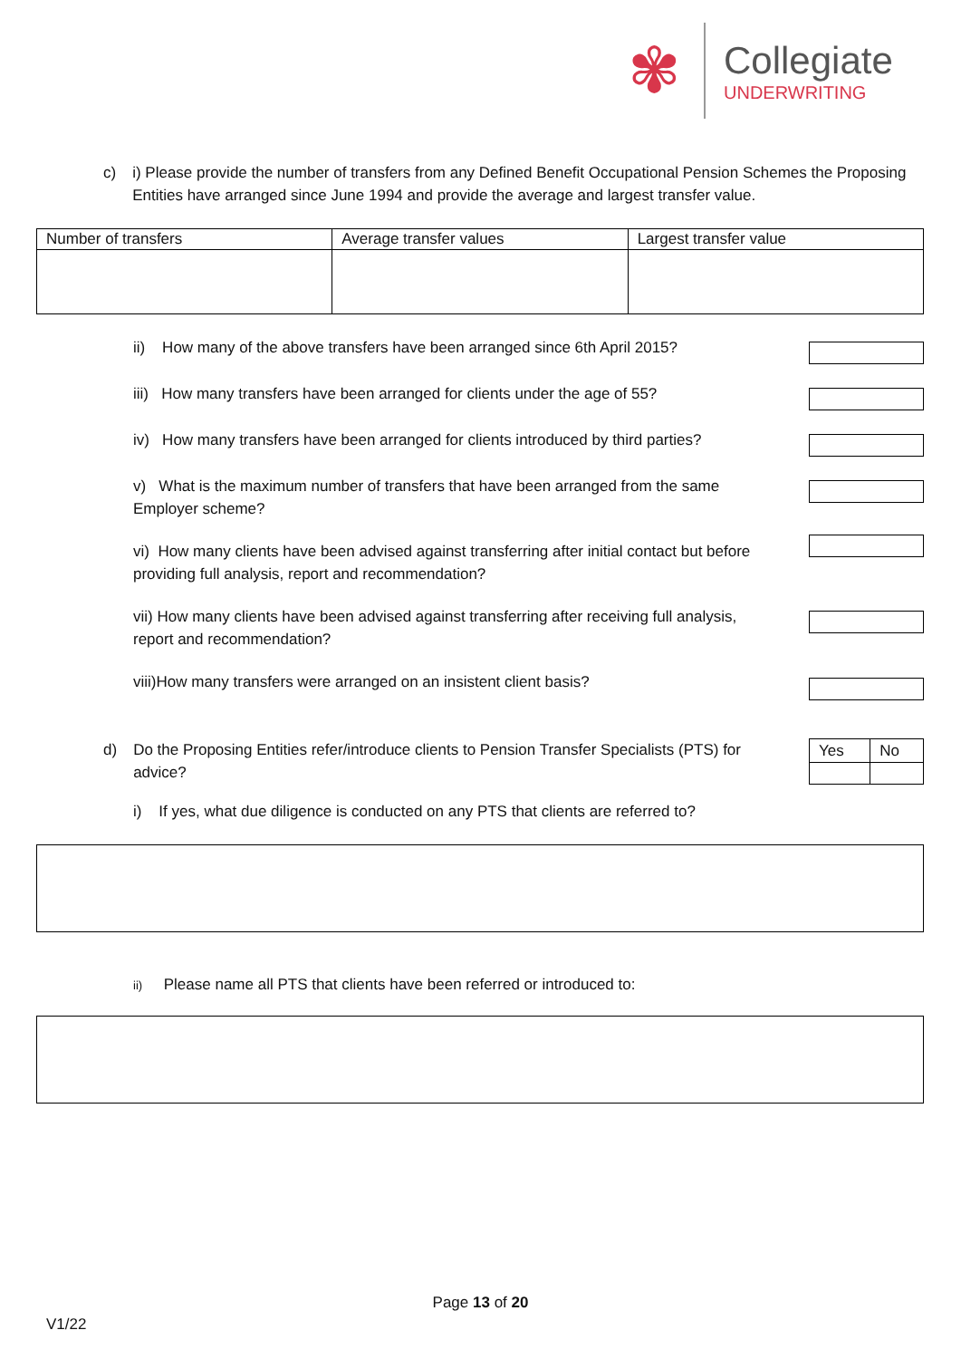✾
Collegiate
UNDERWRITING
c) i) Please provide the number of transfers from any Defined Benefit Occupational Pension Schemes the Proposing Entities have arranged since June 1994 and provide the average and largest transfer value.
| Number of transfers | Average transfer values | Largest transfer value |
| --- | --- | --- |
ii) How many of the above transfers have been arranged since 6th April 2015?
iii) How many transfers have been arranged for clients under the age of 55?
iv) How many transfers have been arranged for clients introduced by third parties?
v) What is the maximum number of transfers that have been arranged from the same Employer scheme?
vi) How many clients have been advised against transferring after initial contact but before providing full analysis, report and recommendation?
vii) How many clients have been advised against transferring after receiving full analysis, report and recommendation?
viii)How many transfers were arranged on an insistent client basis?
d) Do the Proposing Entities refer/introduce clients to Pension Transfer Specialists (PTS) for advice?
| Yes | No |
i) If yes, what due diligence is conducted on any PTS that clients are referred to?
ii) Please name all PTS that clients have been referred or introduced to:
Page 13 of 20
V1/22